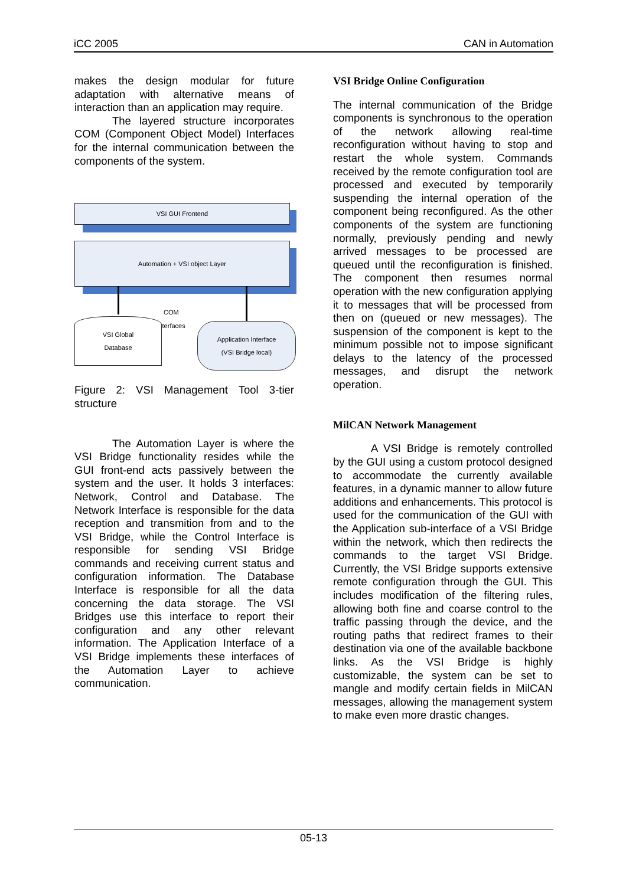iCC 2005 CAN in Automation
makes the design modular for future adaptation with alternative means of interaction than an application may require.
The layered structure incorporates COM (Component Object Model) Interfaces for the internal communication between the components of the system.
VSI GUI Frontend
Automation + VSI object Layer
COM
interfaces
VSI Global
Database
Application Interface
(VSI Bridge local)
Figure 2: VSI Management Tool 3-tier structure
The Automation Layer is where the VSI Bridge functionality resides while the GUI front-end acts passively between the system and the user. It holds 3 interfaces: Network, Control and Database. The Network Interface is responsible for the data reception and transmition from and to the VSI Bridge, while the Control Interface is responsible for sending VSI Bridge commands and receiving current status and configuration information. The Database Interface is responsible for all the data concerning the data storage. The VSI Bridges use this interface to report their configuration and any other relevant information. The Application Interface of a VSI Bridge implements these interfaces of the Automation Layer to achieve communication.
VSI Bridge Online Configuration
The internal communication of the Bridge components is synchronous to the operation of the network allowing real-time reconfiguration without having to stop and restart the whole system. Commands received by the remote configuration tool are processed and executed by temporarily suspending the internal operation of the component being reconfigured. As the other components of the system are functioning normally, previously pending and newly arrived messages to be processed are queued until the reconfiguration is finished. The component then resumes normal operation with the new configuration applying it to messages that will be processed from then on (queued or new messages). The suspension of the component is kept to the minimum possible not to impose significant delays to the latency of the processed messages, and disrupt the network operation.
MilCAN Network Management
A VSI Bridge is remotely controlled by the GUI using a custom protocol designed to accommodate the currently available features, in a dynamic manner to allow future additions and enhancements. This protocol is used for the communication of the GUI with the Application sub-interface of a VSI Bridge within the network, which then redirects the commands to the target VSI Bridge. Currently, the VSI Bridge supports extensive remote configuration through the GUI. This includes modification of the filtering rules, allowing both fine and coarse control to the traffic passing through the device, and the routing paths that redirect frames to their destination via one of the available backbone links. As the VSI Bridge is highly customizable, the system can be set to mangle and modify certain fields in MilCAN messages, allowing the management system to make even more drastic changes.
05-13